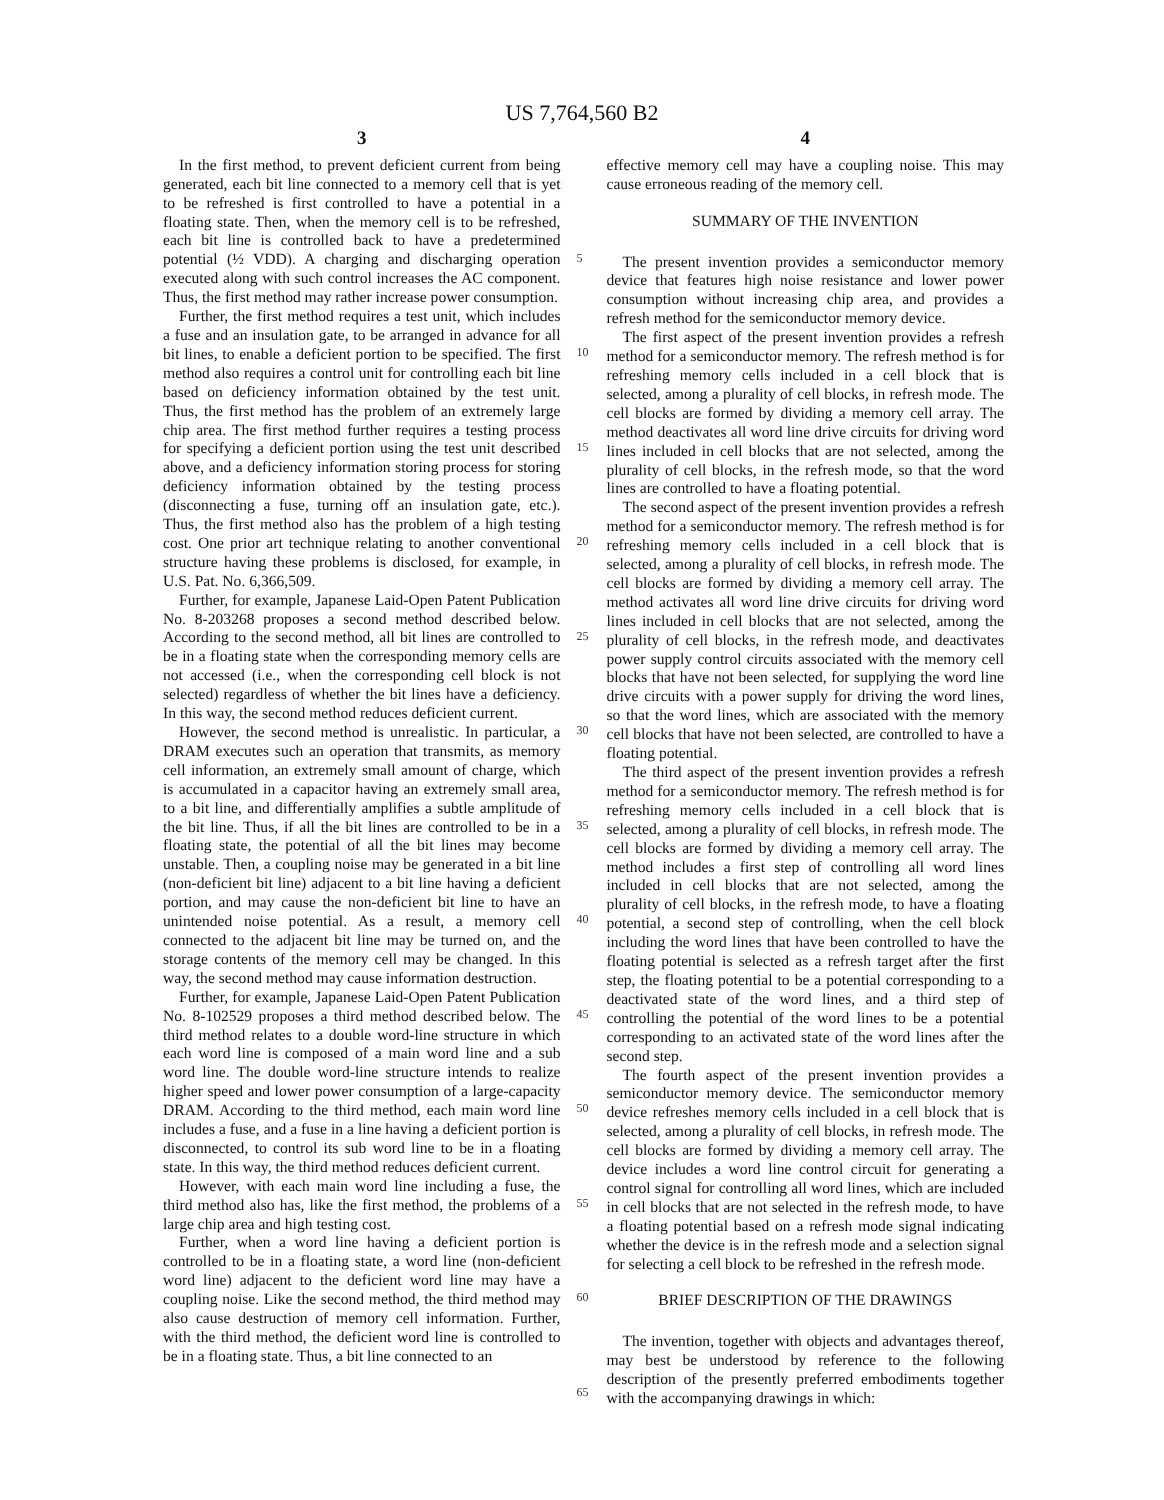US 7,764,560 B2
3
In the first method, to prevent deficient current from being generated, each bit line connected to a memory cell that is yet to be refreshed is first controlled to have a potential in a floating state. Then, when the memory cell is to be refreshed, each bit line is controlled back to have a predetermined potential (½ VDD). A charging and discharging operation executed along with such control increases the AC component. Thus, the first method may rather increase power consumption.
Further, the first method requires a test unit, which includes a fuse and an insulation gate, to be arranged in advance for all bit lines, to enable a deficient portion to be specified. The first method also requires a control unit for controlling each bit line based on deficiency information obtained by the test unit. Thus, the first method has the problem of an extremely large chip area. The first method further requires a testing process for specifying a deficient portion using the test unit described above, and a deficiency information storing process for storing deficiency information obtained by the testing process (disconnecting a fuse, turning off an insulation gate, etc.). Thus, the first method also has the problem of a high testing cost. One prior art technique relating to another conventional structure having these problems is disclosed, for example, in U.S. Pat. No. 6,366,509.
Further, for example, Japanese Laid-Open Patent Publication No. 8-203268 proposes a second method described below. According to the second method, all bit lines are controlled to be in a floating state when the corresponding memory cells are not accessed (i.e., when the corresponding cell block is not selected) regardless of whether the bit lines have a deficiency. In this way, the second method reduces deficient current.
However, the second method is unrealistic. In particular, a DRAM executes such an operation that transmits, as memory cell information, an extremely small amount of charge, which is accumulated in a capacitor having an extremely small area, to a bit line, and differentially amplifies a subtle amplitude of the bit line. Thus, if all the bit lines are controlled to be in a floating state, the potential of all the bit lines may become unstable. Then, a coupling noise may be generated in a bit line (non-deficient bit line) adjacent to a bit line having a deficient portion, and may cause the non-deficient bit line to have an unintended noise potential. As a result, a memory cell connected to the adjacent bit line may be turned on, and the storage contents of the memory cell may be changed. In this way, the second method may cause information destruction.
Further, for example, Japanese Laid-Open Patent Publication No. 8-102529 proposes a third method described below. The third method relates to a double word-line structure in which each word line is composed of a main word line and a sub word line. The double word-line structure intends to realize higher speed and lower power consumption of a large-capacity DRAM. According to the third method, each main word line includes a fuse, and a fuse in a line having a deficient portion is disconnected, to control its sub word line to be in a floating state. In this way, the third method reduces deficient current.
However, with each main word line including a fuse, the third method also has, like the first method, the problems of a large chip area and high testing cost.
Further, when a word line having a deficient portion is controlled to be in a floating state, a word line (non-deficient word line) adjacent to the deficient word line may have a coupling noise. Like the second method, the third method may also cause destruction of memory cell information. Further, with the third method, the deficient word line is controlled to be in a floating state. Thus, a bit line connected to an
5
10
15
20
25
30
35
40
45
50
55
60
65
4
effective memory cell may have a coupling noise. This may cause erroneous reading of the memory cell.
SUMMARY OF THE INVENTION
The present invention provides a semiconductor memory device that features high noise resistance and lower power consumption without increasing chip area, and provides a refresh method for the semiconductor memory device.
The first aspect of the present invention provides a refresh method for a semiconductor memory. The refresh method is for refreshing memory cells included in a cell block that is selected, among a plurality of cell blocks, in refresh mode. The cell blocks are formed by dividing a memory cell array. The method deactivates all word line drive circuits for driving word lines included in cell blocks that are not selected, among the plurality of cell blocks, in the refresh mode, so that the word lines are controlled to have a floating potential.
The second aspect of the present invention provides a refresh method for a semiconductor memory. The refresh method is for refreshing memory cells included in a cell block that is selected, among a plurality of cell blocks, in refresh mode. The cell blocks are formed by dividing a memory cell array. The method activates all word line drive circuits for driving word lines included in cell blocks that are not selected, among the plurality of cell blocks, in the refresh mode, and deactivates power supply control circuits associated with the memory cell blocks that have not been selected, for supplying the word line drive circuits with a power supply for driving the word lines, so that the word lines, which are associated with the memory cell blocks that have not been selected, are controlled to have a floating potential.
The third aspect of the present invention provides a refresh method for a semiconductor memory. The refresh method is for refreshing memory cells included in a cell block that is selected, among a plurality of cell blocks, in refresh mode. The cell blocks are formed by dividing a memory cell array. The method includes a first step of controlling all word lines included in cell blocks that are not selected, among the plurality of cell blocks, in the refresh mode, to have a floating potential, a second step of controlling, when the cell block including the word lines that have been controlled to have the floating potential is selected as a refresh target after the first step, the floating potential to be a potential corresponding to a deactivated state of the word lines, and a third step of controlling the potential of the word lines to be a potential corresponding to an activated state of the word lines after the second step.
The fourth aspect of the present invention provides a semiconductor memory device. The semiconductor memory device refreshes memory cells included in a cell block that is selected, among a plurality of cell blocks, in refresh mode. The cell blocks are formed by dividing a memory cell array. The device includes a word line control circuit for generating a control signal for controlling all word lines, which are included in cell blocks that are not selected in the refresh mode, to have a floating potential based on a refresh mode signal indicating whether the device is in the refresh mode and a selection signal for selecting a cell block to be refreshed in the refresh mode.
BRIEF DESCRIPTION OF THE DRAWINGS
The invention, together with objects and advantages thereof, may best be understood by reference to the following description of the presently preferred embodiments together with the accompanying drawings in which: